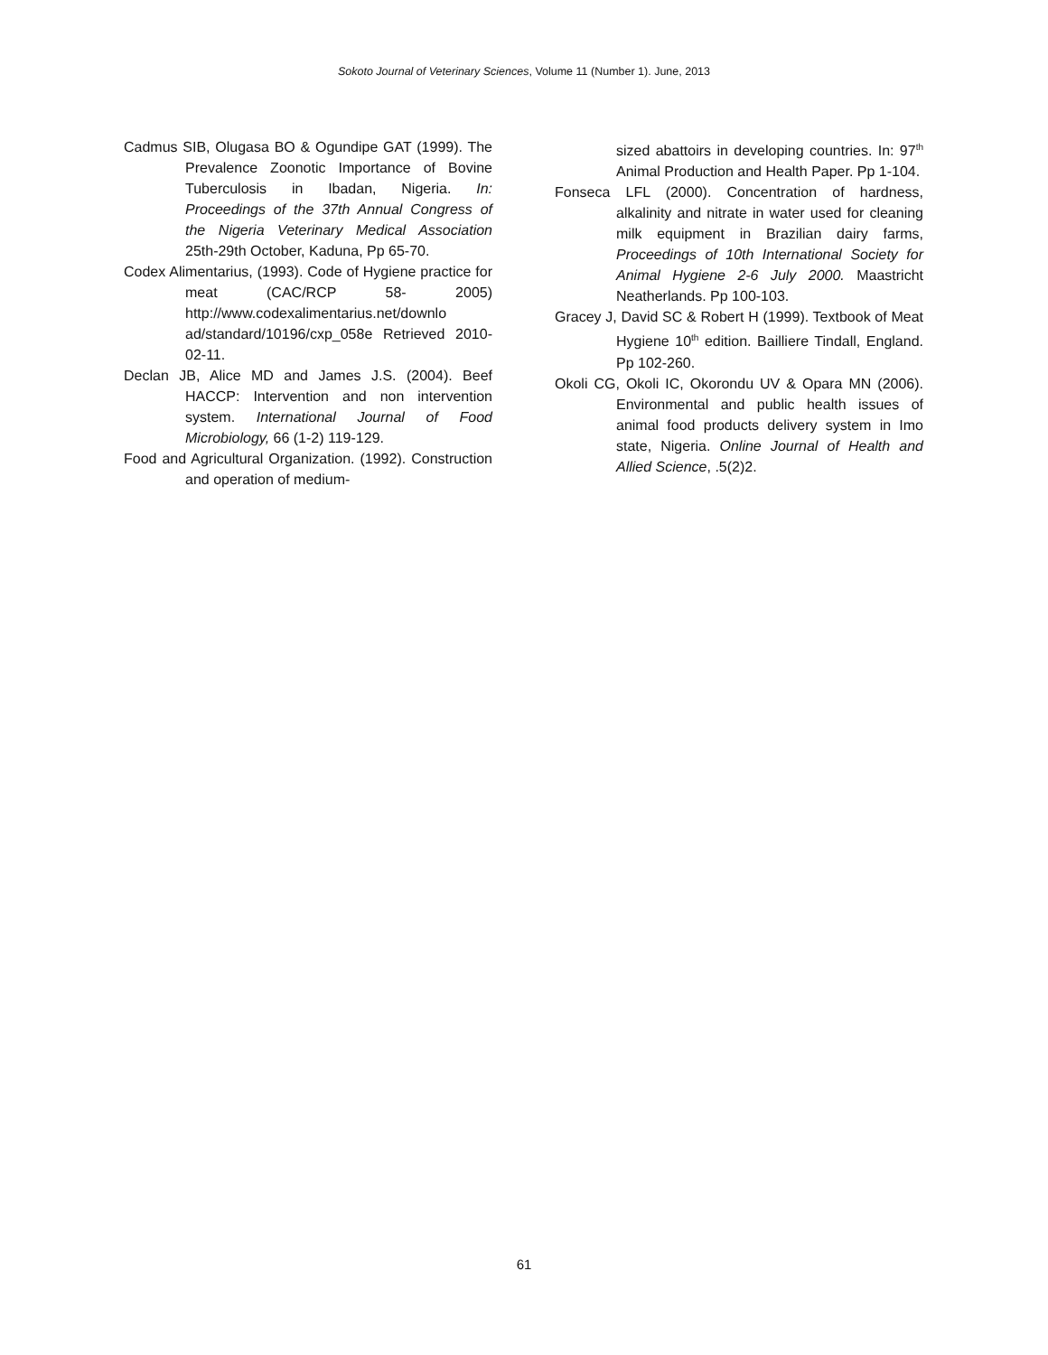Sokoto Journal of Veterinary Sciences, Volume 11 (Number 1). June, 2013
Cadmus SIB, Olugasa BO & Ogundipe GAT (1999). The Prevalence Zoonotic Importance of Bovine Tuberculosis in Ibadan, Nigeria. In: Proceedings of the 37th Annual Congress of the Nigeria Veterinary Medical Association 25th-29th October, Kaduna, Pp 65-70.
Codex Alimentarius, (1993). Code of Hygiene practice for meat (CAC/RCP 58- 2005) http://www.codexalimentarius.net/downlo ad/standard/10196/cxp_058e Retrieved 2010-02-11.
Declan JB, Alice MD and James J.S. (2004). Beef HACCP: Intervention and non intervention system. International Journal of Food Microbiology, 66 (1-2) 119-129.
Food and Agricultural Organization. (1992). Construction and operation of medium-
sized abattoirs in developing countries. In: 97<sup>th</sup> Animal Production and Health Paper. Pp 1-104.
Fonseca LFL (2000). Concentration of hardness, alkalinity and nitrate in water used for cleaning milk equipment in Brazilian dairy farms, Proceedings of 10th International Society for Animal Hygiene 2-6 July 2000. Maastricht Neatherlands. Pp 100-103.
Gracey J, David SC & Robert H (1999). Textbook of Meat Hygiene 10<sup>th</sup> edition. Bailliere Tindall, England. Pp 102-260.
Okoli CG, Okoli IC, Okorondu UV & Opara MN (2006). Environmental and public health issues of animal food products delivery system in Imo state, Nigeria. Online Journal of Health and Allied Science, .5(2)2.
61